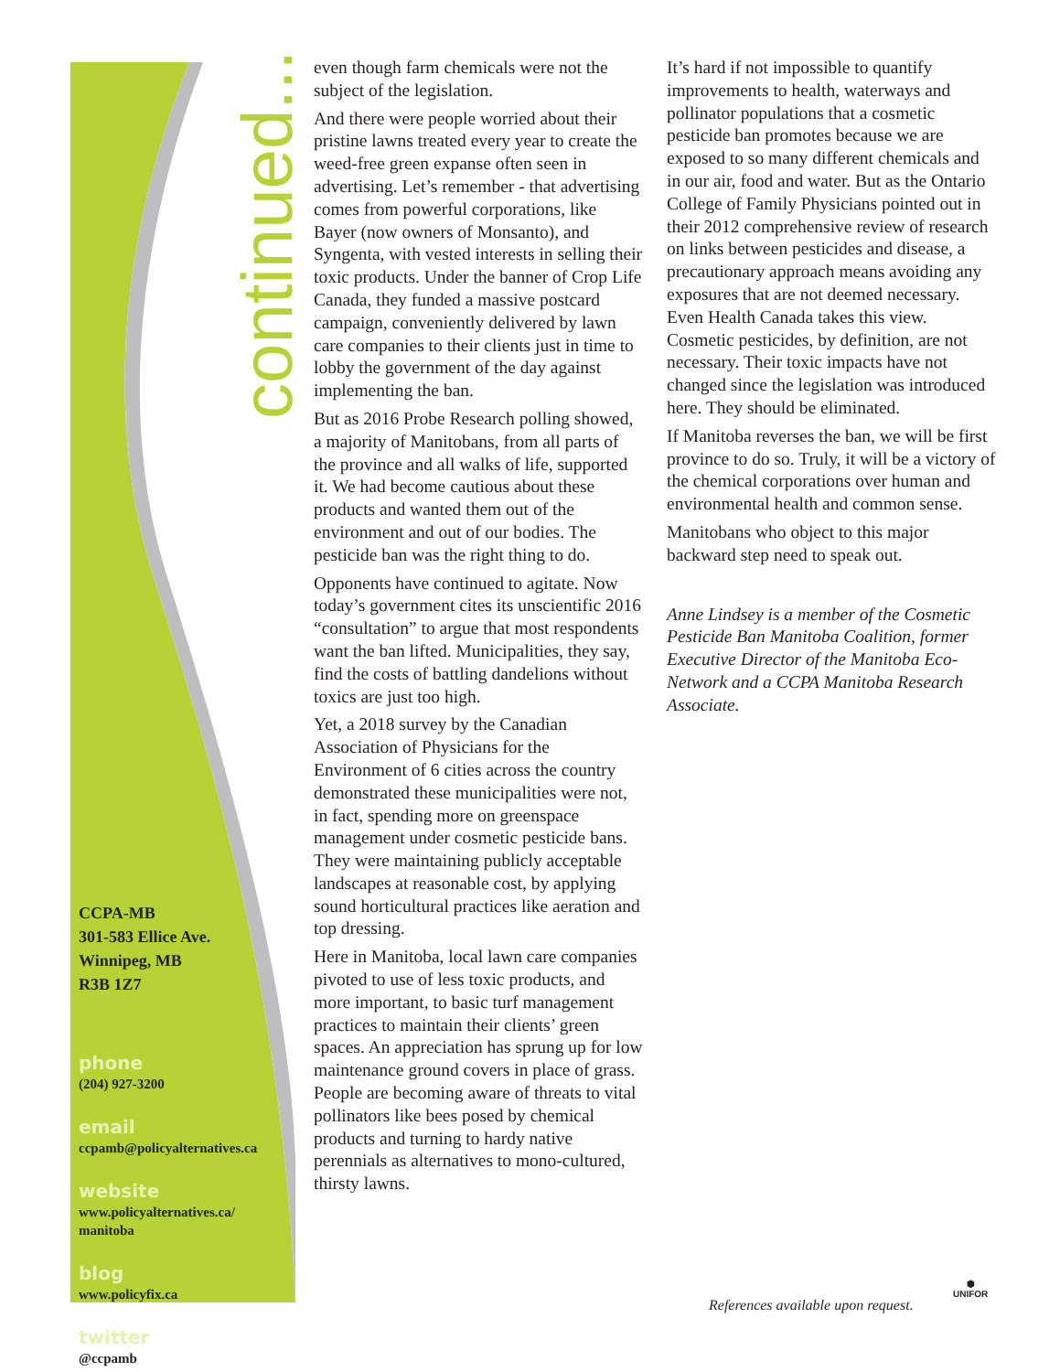continued...
CCPA-MB
301-583 Ellice Ave.
Winnipeg, MB
R3B 1Z7
phone
(204) 927-3200
email
ccpamb@policyalternatives.ca
website
www.policyalternatives.ca/
manitoba
blog
www.policyfix.ca
twitter
@ccpamb
even though farm chemicals were not the subject of the legislation.
And there were people worried about their pristine lawns treated every year to create the weed-free green expanse often seen in advertising. Let’s remember - that advertising comes from powerful corporations, like Bayer (now owners of Monsanto), and Syngenta, with vested interests in selling their toxic products. Under the banner of Crop Life Canada, they funded a massive postcard campaign, conveniently delivered by lawn care companies to their clients just in time to lobby the government of the day against implementing the ban.
But as 2016 Probe Research polling showed, a majority of Manitobans, from all parts of the province and all walks of life, supported it. We had become cautious about these products and wanted them out of the environment and out of our bodies. The pesticide ban was the right thing to do.
Opponents have continued to agitate. Now today’s government cites its unscientific 2016 “consultation” to argue that most respondents want the ban lifted. Municipalities, they say, find the costs of battling dandelions without toxics are just too high.
Yet, a 2018 survey by the Canadian Association of Physicians for the Environment of 6 cities across the country demonstrated these municipalities were not, in fact, spending more on greenspace management under cosmetic pesticide bans. They were maintaining publicly acceptable landscapes at reasonable cost, by applying sound horticultural practices like aeration and top dressing.
Here in Manitoba, local lawn care companies pivoted to use of less toxic products, and more important, to basic turf management practices to maintain their clients’ green spaces. An appreciation has sprung up for low maintenance ground covers in place of grass. People are becoming aware of threats to vital pollinators like bees posed by chemical products and turning to hardy native perennials as alternatives to mono-cultured, thirsty lawns.
It’s hard if not impossible to quantify improvements to health, waterways and pollinator populations that a cosmetic pesticide ban promotes because we are exposed to so many different chemicals and in our air, food and water. But as the Ontario College of Family Physicians pointed out in their 2012 comprehensive review of research on links between pesticides and disease, a precautionary approach means avoiding any exposures that are not deemed necessary. Even Health Canada takes this view. Cosmetic pesticides, by definition, are not necessary. Their toxic impacts have not changed since the legislation was introduced here. They should be eliminated.
If Manitoba reverses the ban, we will be first province to do so. Truly, it will be a victory of the chemical corporations over human and environmental health and common sense.
Manitobans who object to this major backward step need to speak out.
Anne Lindsey is a member of the Cosmetic Pesticide Ban Manitoba Coalition, former Executive Director of the Manitoba Eco-Network and a CCPA Manitoba Research Associate.
References available upon request.
⬢
UNIFOR